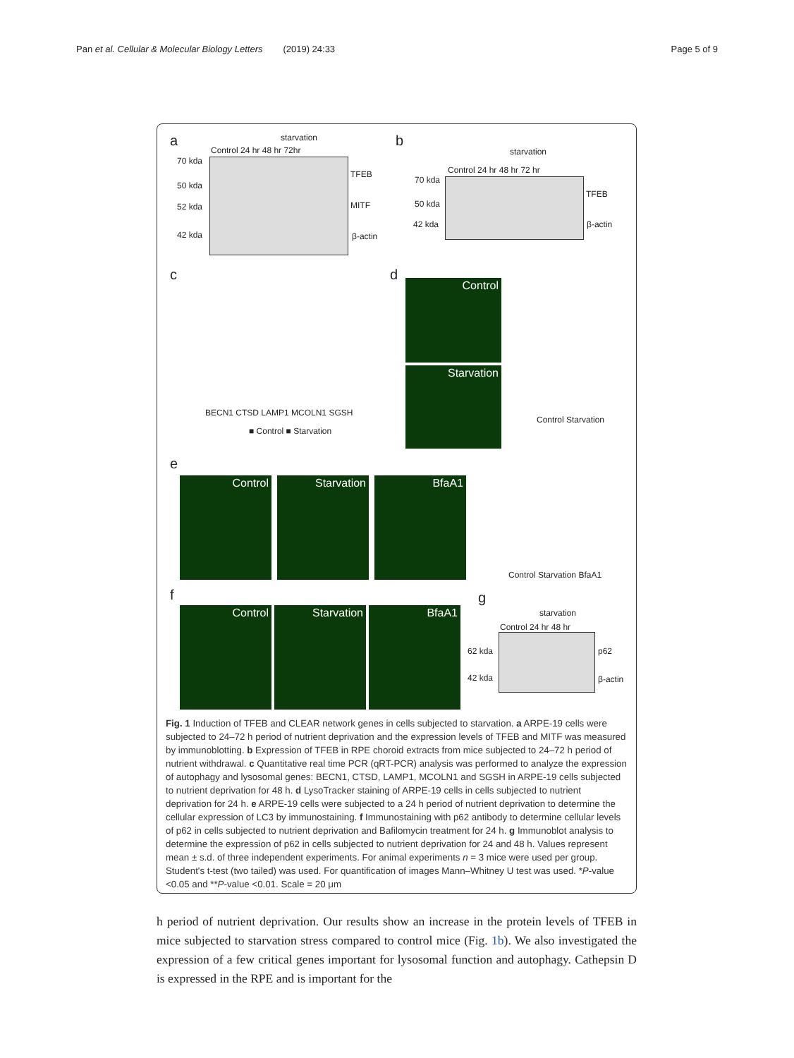Pan et al. Cellular & Molecular Biology Letters (2019) 24:33 Page 5 of 9
a
Control 24 hr 48 hr 72hr
starvation
70 kda
TFEB
50 kda
52 kda MITF
42 kda β-actin
b
starvation
Control 24 hr 48 hr 72 hr
70 kda
TFEB
50 kda
42 kda β-actin
c
BECN1 CTSD LAMP1 MCOLN1 SGSH
■ Control ■ Starvation
d
Control
Starvation
Control Starvation
e
Control Starvation BfaA1
Control Starvation BfaA1
f g
Control Starvation BfaA1 starvation
Control 24 hr 48 hr
62 kda p62
42 kda β-actin
Fig. 1 Induction of TFEB and CLEAR network genes in cells subjected to starvation. a ARPE-19 cells were subjected to 24–72 h period of nutrient deprivation and the expression levels of TFEB and MITF was measured by immunoblotting. b Expression of TFEB in RPE choroid extracts from mice subjected to 24–72 h period of nutrient withdrawal. c Quantitative real time PCR (qRT-PCR) analysis was performed to analyze the expression of autophagy and lysosomal genes: BECN1, CTSD, LAMP1, MCOLN1 and SGSH in ARPE-19 cells subjected to nutrient deprivation for 48 h. d LysoTracker staining of ARPE-19 cells in cells subjected to nutrient deprivation for 24 h. e ARPE-19 cells were subjected to a 24 h period of nutrient deprivation to determine the cellular expression of LC3 by immunostaining. f Immunostaining with p62 antibody to determine cellular levels of p62 in cells subjected to nutrient deprivation and Bafilomycin treatment for 24 h. g Immunoblot analysis to determine the expression of p62 in cells subjected to nutrient deprivation for 24 and 48 h. Values represent mean ± s.d. of three independent experiments. For animal experiments n = 3 mice were used per group. Student's t-test (two tailed) was used. For quantification of images Mann–Whitney U test was used. *P-value <0.05 and **P-value <0.01. Scale = 20 μm
h period of nutrient deprivation. Our results show an increase in the protein levels of TFEB in mice subjected to starvation stress compared to control mice (Fig. 1b). We also investigated the expression of a few critical genes important for lysosomal function and autophagy. Cathepsin D is expressed in the RPE and is important for the